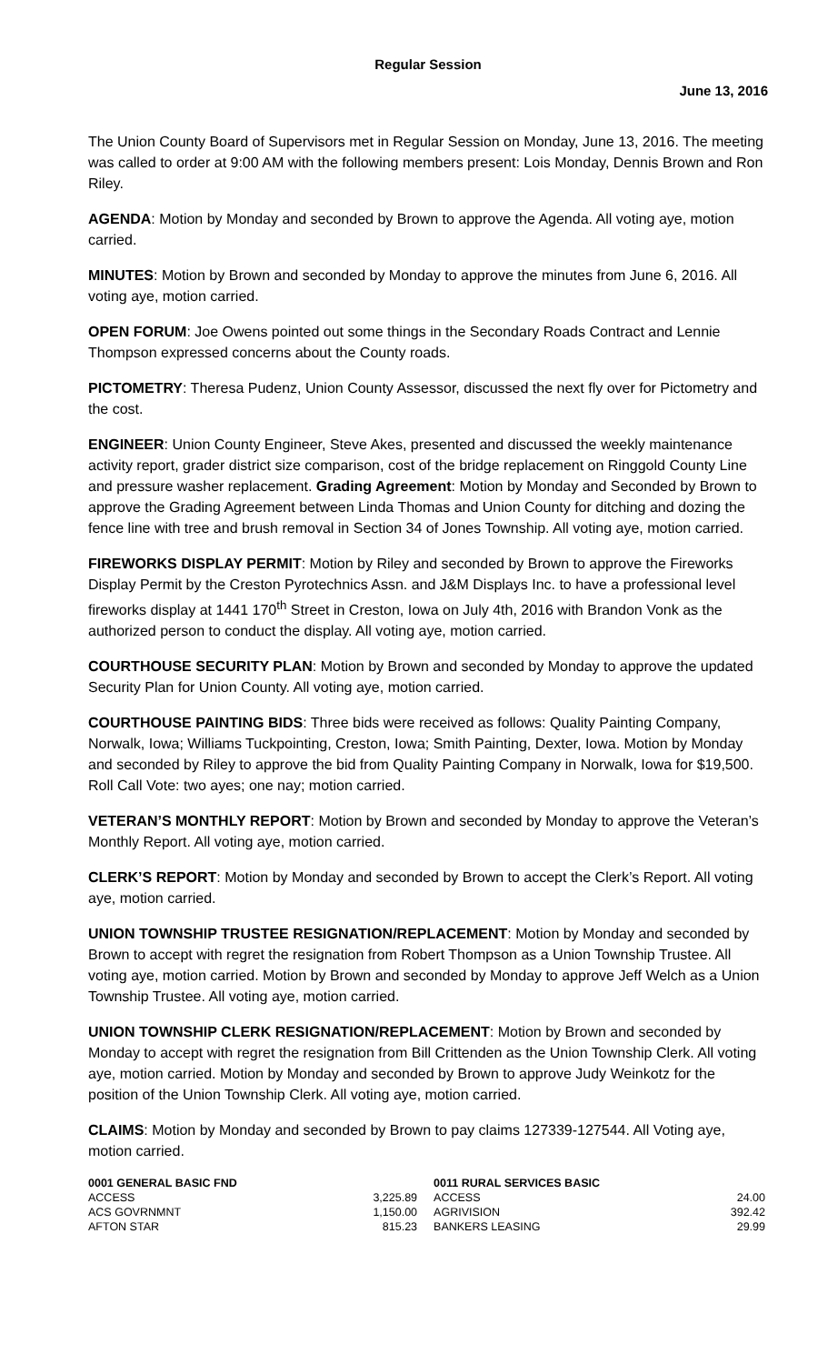Regular Session
June 13, 2016
The Union County Board of Supervisors met in Regular Session on Monday, June 13, 2016. The meeting was called to order at 9:00 AM with the following members present: Lois Monday, Dennis Brown and Ron Riley.
AGENDA: Motion by Monday and seconded by Brown to approve the Agenda. All voting aye, motion carried.
MINUTES: Motion by Brown and seconded by Monday to approve the minutes from June 6, 2016. All voting aye, motion carried.
OPEN FORUM: Joe Owens pointed out some things in the Secondary Roads Contract and Lennie Thompson expressed concerns about the County roads.
PICTOMETRY: Theresa Pudenz, Union County Assessor, discussed the next fly over for Pictometry and the cost.
ENGINEER: Union County Engineer, Steve Akes, presented and discussed the weekly maintenance activity report, grader district size comparison, cost of the bridge replacement on Ringgold County Line and pressure washer replacement. Grading Agreement: Motion by Monday and Seconded by Brown to approve the Grading Agreement between Linda Thomas and Union County for ditching and dozing the fence line with tree and brush removal in Section 34 of Jones Township. All voting aye, motion carried.
FIREWORKS DISPLAY PERMIT: Motion by Riley and seconded by Brown to approve the Fireworks Display Permit by the Creston Pyrotechnics Assn. and J&M Displays Inc. to have a professional level fireworks display at 1441 170<sup>th</sup> Street in Creston, Iowa on July 4th, 2016 with Brandon Vonk as the authorized person to conduct the display. All voting aye, motion carried.
COURTHOUSE SECURITY PLAN: Motion by Brown and seconded by Monday to approve the updated Security Plan for Union County. All voting aye, motion carried.
COURTHOUSE PAINTING BIDS: Three bids were received as follows: Quality Painting Company, Norwalk, Iowa; Williams Tuckpointing, Creston, Iowa; Smith Painting, Dexter, Iowa. Motion by Monday and seconded by Riley to approve the bid from Quality Painting Company in Norwalk, Iowa for $19,500. Roll Call Vote: two ayes; one nay; motion carried.
VETERAN’S MONTHLY REPORT: Motion by Brown and seconded by Monday to approve the Veteran’s Monthly Report. All voting aye, motion carried.
CLERK’S REPORT: Motion by Monday and seconded by Brown to accept the Clerk’s Report. All voting aye, motion carried.
UNION TOWNSHIP TRUSTEE RESIGNATION/REPLACEMENT: Motion by Monday and seconded by Brown to accept with regret the resignation from Robert Thompson as a Union Township Trustee. All voting aye, motion carried. Motion by Brown and seconded by Monday to approve Jeff Welch as a Union Township Trustee. All voting aye, motion carried.
UNION TOWNSHIP CLERK RESIGNATION/REPLACEMENT: Motion by Brown and seconded by Monday to accept with regret the resignation from Bill Crittenden as the Union Township Clerk. All voting aye, motion carried. Motion by Monday and seconded by Brown to approve Judy Weinkotz for the position of the Union Township Clerk. All voting aye, motion carried.
CLAIMS: Motion by Monday and seconded by Brown to pay claims 127339-127544. All Voting aye, motion carried.
| 0001 GENERAL BASIC FND | | 0011 RURAL SERVICES BASIC | |
| --- | --- | --- | --- |
| ACCESS | 3,225.89 | ACCESS | 24.00 |
| ACS GOVRNMNT | 1,150.00 | AGRIVISION | 392.42 |
| AFTON STAR | 815.23 | BANKERS LEASING | 29.99 |